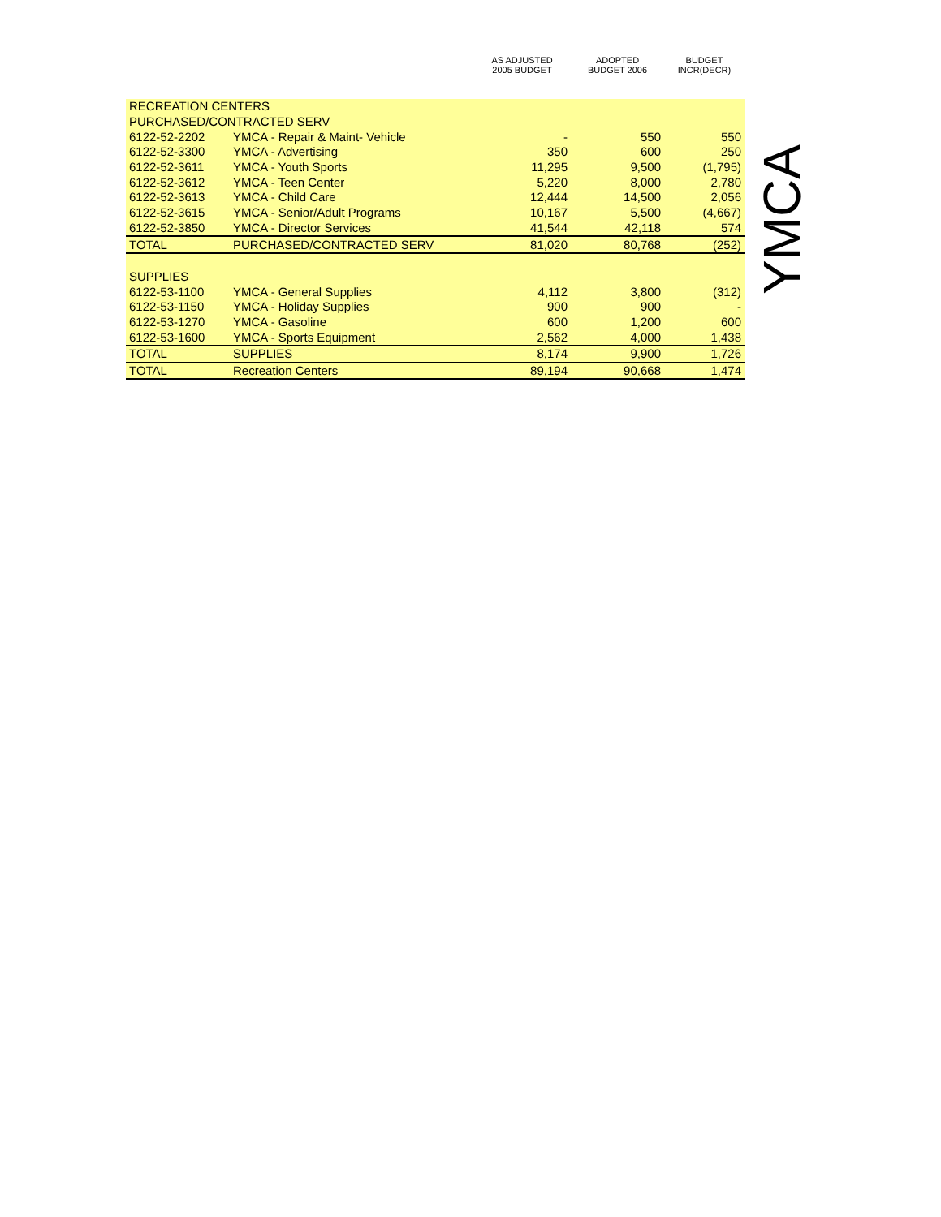| | | AS ADJUSTED 2005 BUDGET | ADOPTED BUDGET 2006 | BUDGET INCR(DECR) |
| --- | --- | --- | --- | --- |
| RECREATION CENTERS | | | | |
| PURCHASED/CONTRACTED SERV | | | | |
| 6122-52-2202 | YMCA - Repair & Maint- Vehicle | - | 550 | 550 |
| 6122-52-3300 | YMCA - Advertising | 350 | 600 | 250 |
| 6122-52-3611 | YMCA - Youth Sports | 11,295 | 9,500 | (1,795) |
| 6122-52-3612 | YMCA - Teen Center | 5,220 | 8,000 | 2,780 |
| 6122-52-3613 | YMCA - Child Care | 12,444 | 14,500 | 2,056 |
| 6122-52-3615 | YMCA - Senior/Adult Programs | 10,167 | 5,500 | (4,667) |
| 6122-52-3850 | YMCA - Director Services | 41,544 | 42,118 | 574 |
| TOTAL | PURCHASED/CONTRACTED SERV | 81,020 | 80,768 | (252) |
| SUPPLIES | | | | |
| 6122-53-1100 | YMCA - General Supplies | 4,112 | 3,800 | (312) |
| 6122-53-1150 | YMCA - Holiday Supplies | 900 | 900 | - |
| 6122-53-1270 | YMCA - Gasoline | 600 | 1,200 | 600 |
| 6122-53-1600 | YMCA - Sports Equipment | 2,562 | 4,000 | 1,438 |
| TOTAL | SUPPLIES | 8,174 | 9,900 | 1,726 |
| TOTAL | Recreation Centers | 89,194 | 90,668 | 1,474 |
YMCA